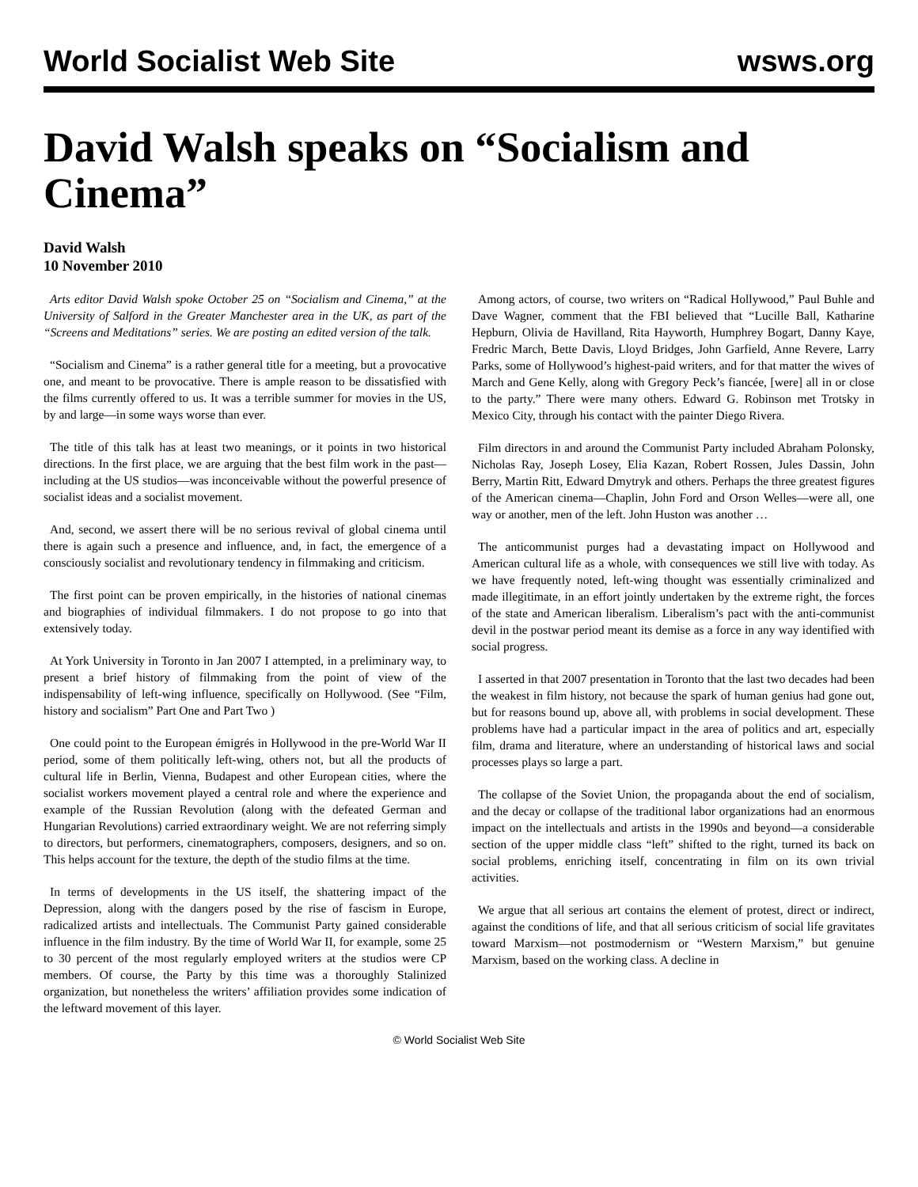World Socialist Web Site wsws.org
David Walsh speaks on “Socialism and Cinema”
David Walsh
10 November 2010
Arts editor David Walsh spoke October 25 on “Socialism and Cinema,” at the University of Salford in the Greater Manchester area in the UK, as part of the “Screens and Meditations” series. We are posting an edited version of the talk.
“Socialism and Cinema” is a rather general title for a meeting, but a provocative one, and meant to be provocative. There is ample reason to be dissatisfied with the films currently offered to us. It was a terrible summer for movies in the US, by and large—in some ways worse than ever.
The title of this talk has at least two meanings, or it points in two historical directions. In the first place, we are arguing that the best film work in the past—including at the US studios—was inconceivable without the powerful presence of socialist ideas and a socialist movement.
And, second, we assert there will be no serious revival of global cinema until there is again such a presence and influence, and, in fact, the emergence of a consciously socialist and revolutionary tendency in filmmaking and criticism.
The first point can be proven empirically, in the histories of national cinemas and biographies of individual filmmakers. I do not propose to go into that extensively today.
At York University in Toronto in Jan 2007 I attempted, in a preliminary way, to present a brief history of filmmaking from the point of view of the indispensability of left-wing influence, specifically on Hollywood. (See “Film, history and socialism” Part One and Part Two )
One could point to the European émigrés in Hollywood in the pre-World War II period, some of them politically left-wing, others not, but all the products of cultural life in Berlin, Vienna, Budapest and other European cities, where the socialist workers movement played a central role and where the experience and example of the Russian Revolution (along with the defeated German and Hungarian Revolutions) carried extraordinary weight. We are not referring simply to directors, but performers, cinematographers, composers, designers, and so on. This helps account for the texture, the depth of the studio films at the time.
In terms of developments in the US itself, the shattering impact of the Depression, along with the dangers posed by the rise of fascism in Europe, radicalized artists and intellectuals. The Communist Party gained considerable influence in the film industry. By the time of World War II, for example, some 25 to 30 percent of the most regularly employed writers at the studios were CP members. Of course, the Party by this time was a thoroughly Stalinized organization, but nonetheless the writers’ affiliation provides some indication of the leftward movement of this layer.
Among actors, of course, two writers on “Radical Hollywood,” Paul Buhle and Dave Wagner, comment that the FBI believed that “Lucille Ball, Katharine Hepburn, Olivia de Havilland, Rita Hayworth, Humphrey Bogart, Danny Kaye, Fredric March, Bette Davis, Lloyd Bridges, John Garfield, Anne Revere, Larry Parks, some of Hollywood’s highest-paid writers, and for that matter the wives of March and Gene Kelly, along with Gregory Peck’s fiancée, [were] all in or close to the party.” There were many others. Edward G. Robinson met Trotsky in Mexico City, through his contact with the painter Diego Rivera.
Film directors in and around the Communist Party included Abraham Polonsky, Nicholas Ray, Joseph Losey, Elia Kazan, Robert Rossen, Jules Dassin, John Berry, Martin Ritt, Edward Dmytryk and others. Perhaps the three greatest figures of the American cinema—Chaplin, John Ford and Orson Welles—were all, one way or another, men of the left. John Huston was another …
The anticommunist purges had a devastating impact on Hollywood and American cultural life as a whole, with consequences we still live with today. As we have frequently noted, left-wing thought was essentially criminalized and made illegitimate, in an effort jointly undertaken by the extreme right, the forces of the state and American liberalism. Liberalism’s pact with the anti-communist devil in the postwar period meant its demise as a force in any way identified with social progress.
I asserted in that 2007 presentation in Toronto that the last two decades had been the weakest in film history, not because the spark of human genius had gone out, but for reasons bound up, above all, with problems in social development. These problems have had a particular impact in the area of politics and art, especially film, drama and literature, where an understanding of historical laws and social processes plays so large a part.
The collapse of the Soviet Union, the propaganda about the end of socialism, and the decay or collapse of the traditional labor organizations had an enormous impact on the intellectuals and artists in the 1990s and beyond—a considerable section of the upper middle class “left” shifted to the right, turned its back on social problems, enriching itself, concentrating in film on its own trivial activities.
We argue that all serious art contains the element of protest, direct or indirect, against the conditions of life, and that all serious criticism of social life gravitates toward Marxism—not postmodernism or “Western Marxism,” but genuine Marxism, based on the working class. A decline in
© World Socialist Web Site